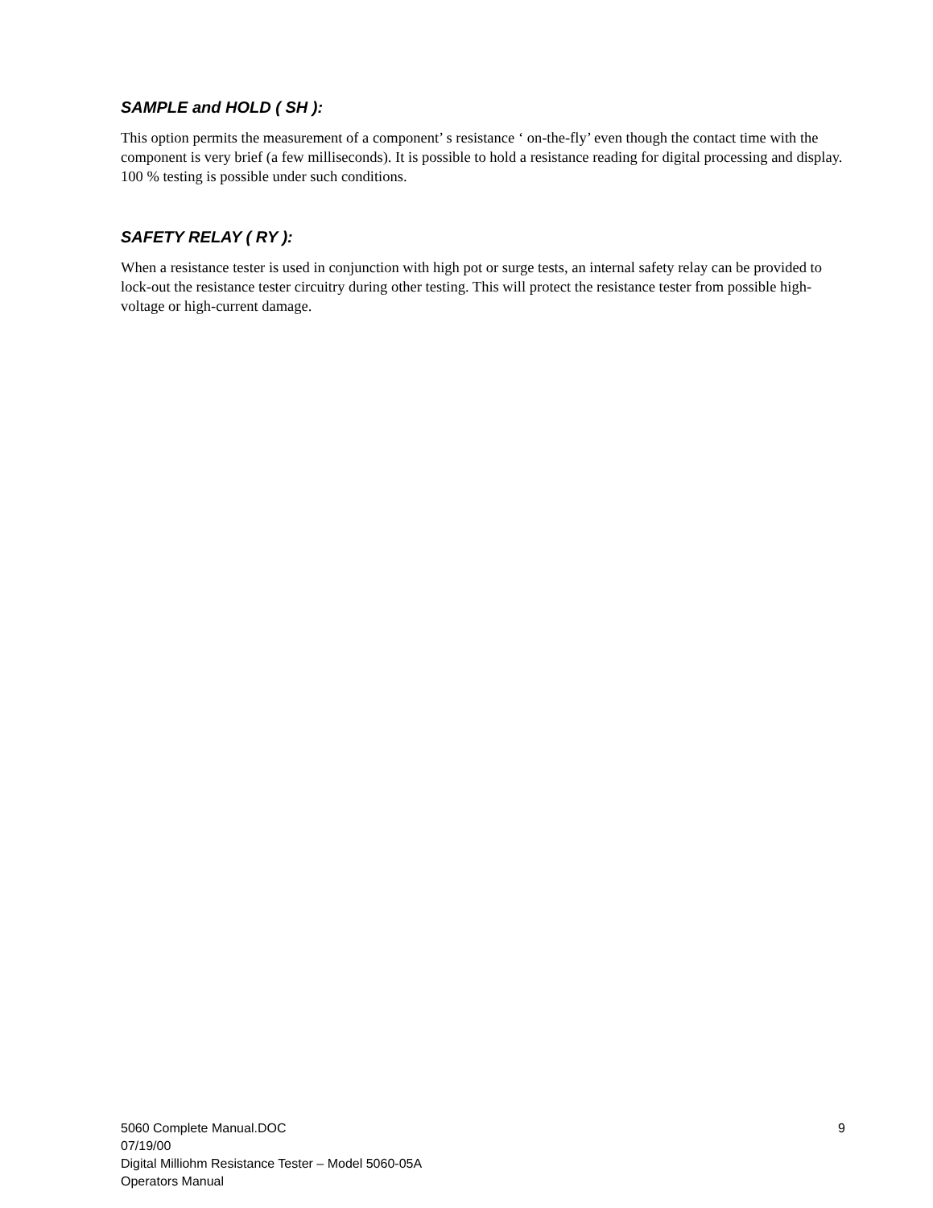SAMPLE and HOLD ( SH ):
This option permits the measurement of a component’ s resistance ‘ on-the-fly’ even though the contact time with the component is very brief (a few milliseconds). It is possible to hold a resistance reading for digital processing and display. 100 % testing is possible under such conditions.
SAFETY RELAY ( RY ):
When a resistance tester is used in conjunction with high pot or surge tests, an internal safety relay can be provided to lock-out the resistance tester circuitry during other testing. This will protect the resistance tester from possible high-voltage or high-current damage.
5060 Complete Manual.DOC
07/19/00
Digital Milliohm Resistance Tester – Model 5060-05A
Operators Manual
9